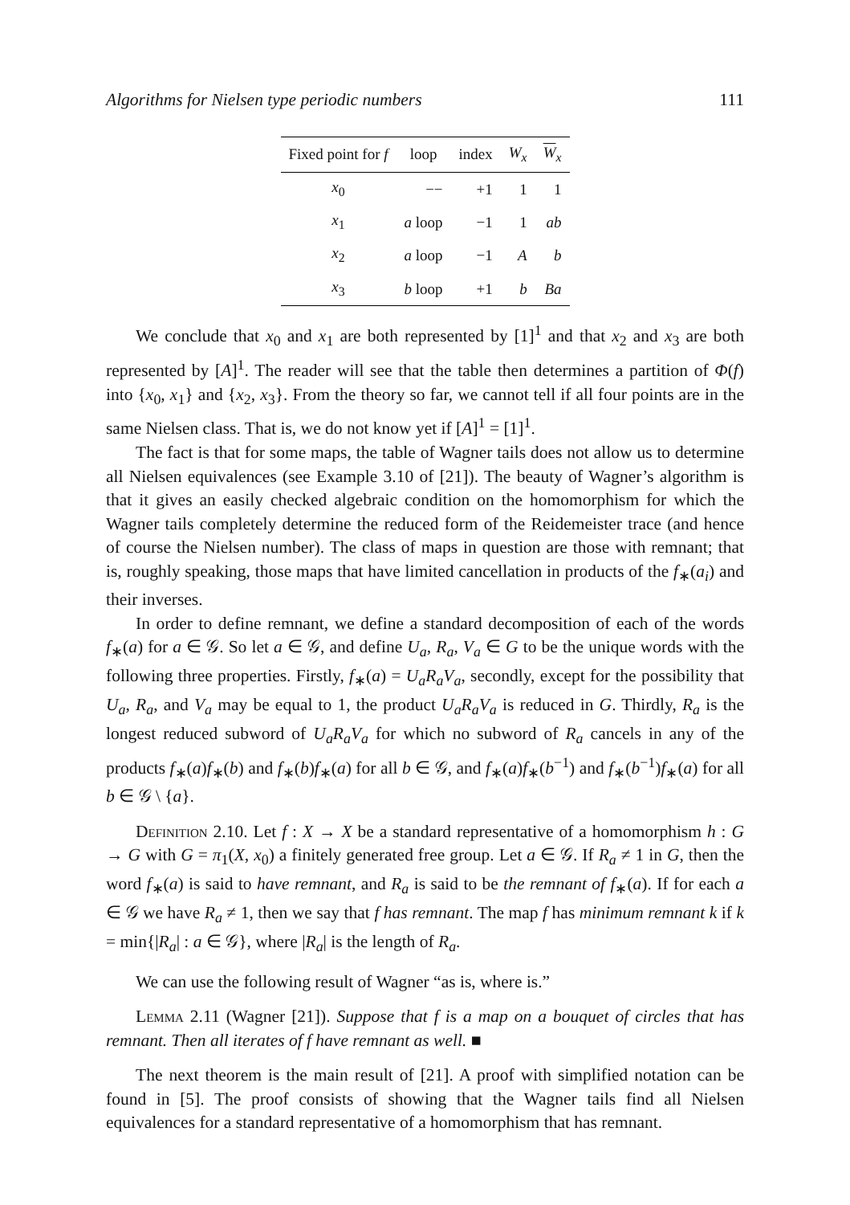Algorithms for Nielsen type periodic numbers 111
| Fixed point for f | loop | index | W<sub>x</sub> | W<sub>x</sub> |
| --- | --- | --- | --- | --- |
| x<sub>0</sub> | −− | +1 | 1 | 1 |
| x<sub>1</sub> | a loop | −1 | 1 | ab |
| x<sub>2</sub> | a loop | −1 | A | b |
| x<sub>3</sub> | b loop | +1 | b | Ba |
We conclude that x<sub>0</sub> and x<sub>1</sub> are both represented by [1]<sup>1</sup> and that x<sub>2</sub> and x<sub>3</sub> are both represented by [A]<sup>1</sup>. The reader will see that the table then determines a partition of Φ(f) into {x<sub>0</sub>, x<sub>1</sub>} and {x<sub>2</sub>, x<sub>3</sub>}. From the theory so far, we cannot tell if all four points are in the same Nielsen class. That is, we do not know yet if [A]<sup>1</sup> = [1]<sup>1</sup>.
The fact is that for some maps, the table of Wagner tails does not allow us to determine all Nielsen equivalences (see Example 3.10 of [21]). The beauty of Wagner’s algorithm is that it gives an easily checked algebraic condition on the homomorphism for which the Wagner tails completely determine the reduced form of the Reidemeister trace (and hence of course the Nielsen number). The class of maps in question are those with remnant; that is, roughly speaking, those maps that have limited cancellation in products of the f<sub>∗</sub>(a<sub>i</sub>) and their inverses.
In order to define remnant, we define a standard decomposition of each of the words f<sub>∗</sub>(a) for a ∈ 𝒢. So let a ∈ 𝒢, and define U<sub>a</sub>, R<sub>a</sub>, V<sub>a</sub> ∈ G to be the unique words with the following three properties. Firstly, f<sub>∗</sub>(a) = U<sub>a</sub>R<sub>a</sub>V<sub>a</sub>, secondly, except for the possibility that U<sub>a</sub>, R<sub>a</sub>, and V<sub>a</sub> may be equal to 1, the product U<sub>a</sub>R<sub>a</sub>V<sub>a</sub> is reduced in G. Thirdly, R<sub>a</sub> is the longest reduced subword of U<sub>a</sub>R<sub>a</sub>V<sub>a</sub> for which no subword of R<sub>a</sub> cancels in any of the products f<sub>∗</sub>(a)f<sub>∗</sub>(b) and f<sub>∗</sub>(b)f<sub>∗</sub>(a) for all b ∈ 𝒢, and f<sub>∗</sub>(a)f<sub>∗</sub>(b<sup>−1</sup>) and f<sub>∗</sub>(b<sup>−1</sup>)f<sub>∗</sub>(a) for all b ∈ 𝒢 \ {a}.
Definition 2.10. Let f : X → X be a standard representative of a homomorphism h : G → G with G = π<sub>1</sub>(X, x<sub>0</sub>) a finitely generated free group. Let a ∈ 𝒢. If R<sub>a</sub> ≠ 1 in G, then the word f<sub>∗</sub>(a) is said to have remnant, and R<sub>a</sub> is said to be the remnant of f<sub>∗</sub>(a). If for each a ∈ 𝒢 we have R<sub>a</sub> ≠ 1, then we say that f has remnant. The map f has minimum remnant k if k = min{|R<sub>a</sub>| : a ∈ 𝒢}, where |R<sub>a</sub>| is the length of R<sub>a</sub>.
We can use the following result of Wagner “as is, where is.”
Lemma 2.11 (Wagner [21]). Suppose that f is a map on a bouquet of circles that has remnant. Then all iterates of f have remnant as well. ■
The next theorem is the main result of [21]. A proof with simplified notation can be found in [5]. The proof consists of showing that the Wagner tails find all Nielsen equivalences for a standard representative of a homomorphism that has remnant.